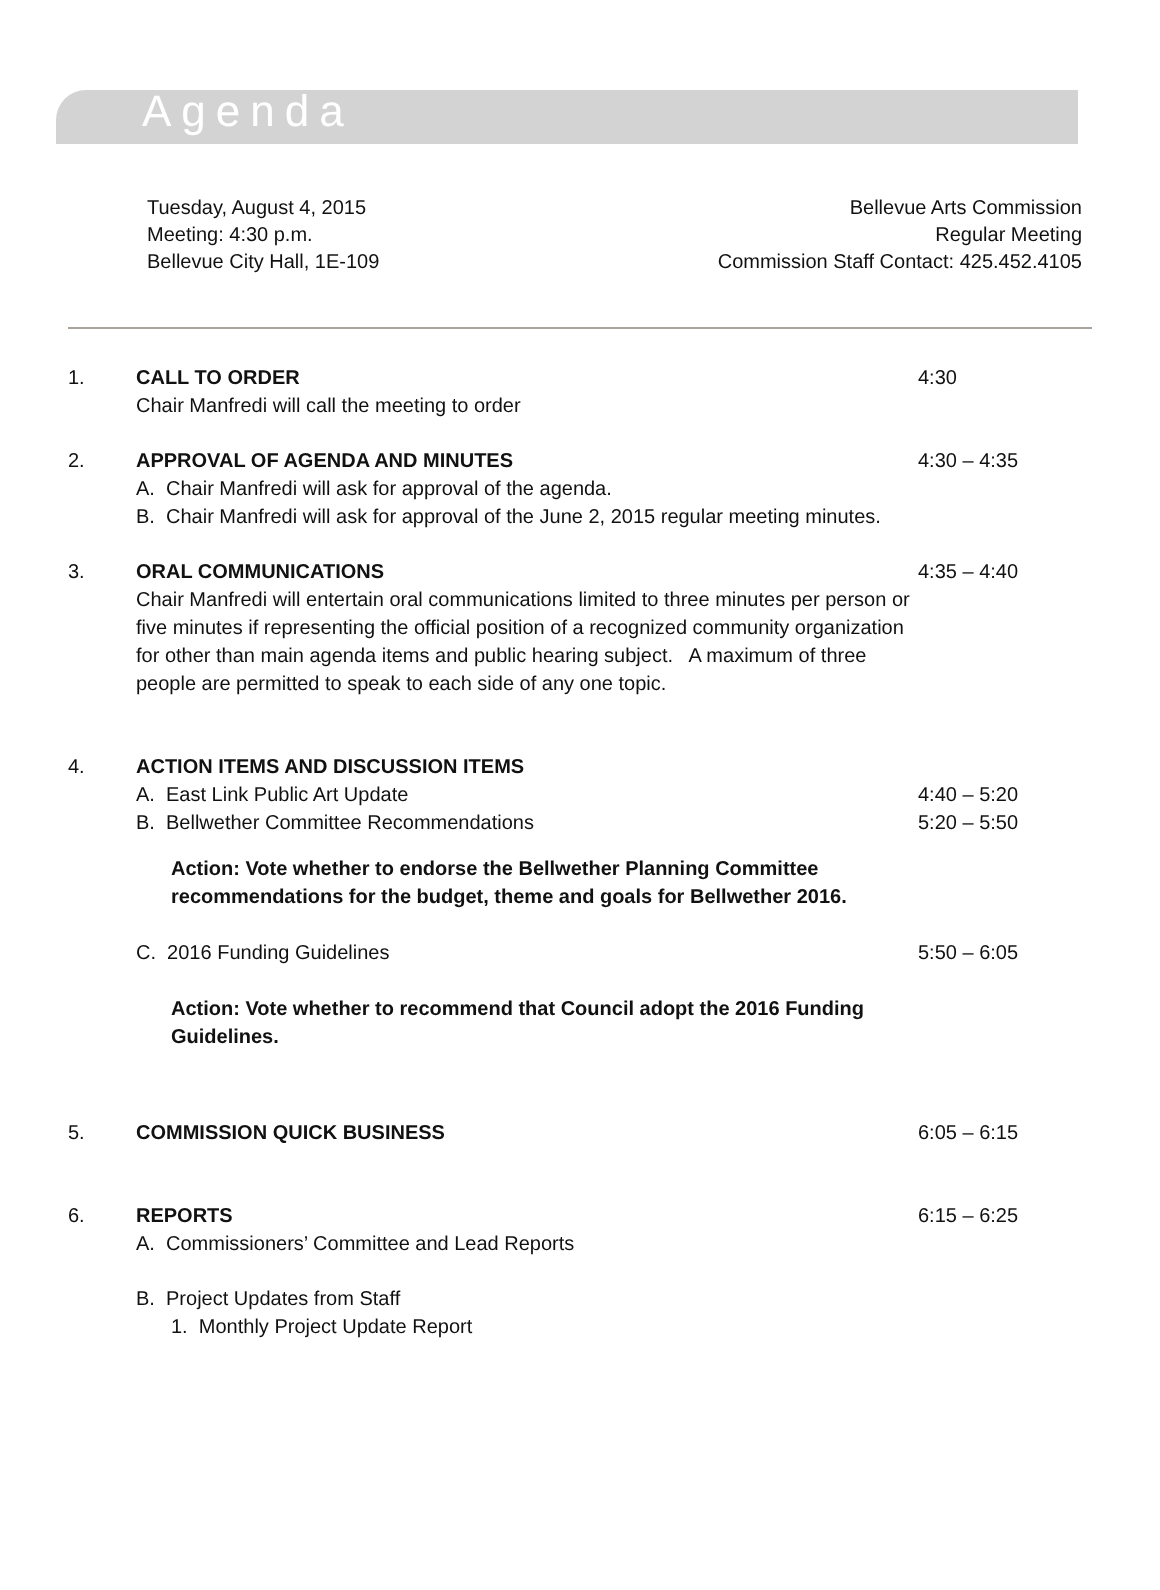Agenda
Tuesday, August 4, 2015
Meeting: 4:30 p.m.
Bellevue City Hall, 1E-109
Bellevue Arts Commission
Regular Meeting
Commission Staff Contact: 425.452.4105
1. CALL TO ORDER
Chair Manfredi will call the meeting to order
4:30
2. APPROVAL OF AGENDA AND MINUTES
A. Chair Manfredi will ask for approval of the agenda.
B. Chair Manfredi will ask for approval of the June 2, 2015 regular meeting minutes.
4:30 – 4:35
3. ORAL COMMUNICATIONS
Chair Manfredi will entertain oral communications limited to three minutes per person or five minutes if representing the official position of a recognized community organization for other than main agenda items and public hearing subject. A maximum of three people are permitted to speak to each side of any one topic.
4:35 – 4:40
4. ACTION ITEMS AND DISCUSSION ITEMS
A. East Link Public Art Update 4:40 – 5:20
B. Bellwether Committee Recommendations
Action: Vote whether to endorse the Bellwether Planning Committee recommendations for the budget, theme and goals for Bellwether 2016.
5:20 – 5:50
C. 2016 Funding Guidelines
Action: Vote whether to recommend that Council adopt the 2016 Funding Guidelines.
5:50 – 6:05
5. COMMISSION QUICK BUSINESS 6:05 – 6:15
6. REPORTS
A. Commissioners’ Committee and Lead Reports
B. Project Updates from Staff
1. Monthly Project Update Report
6:15 – 6:25